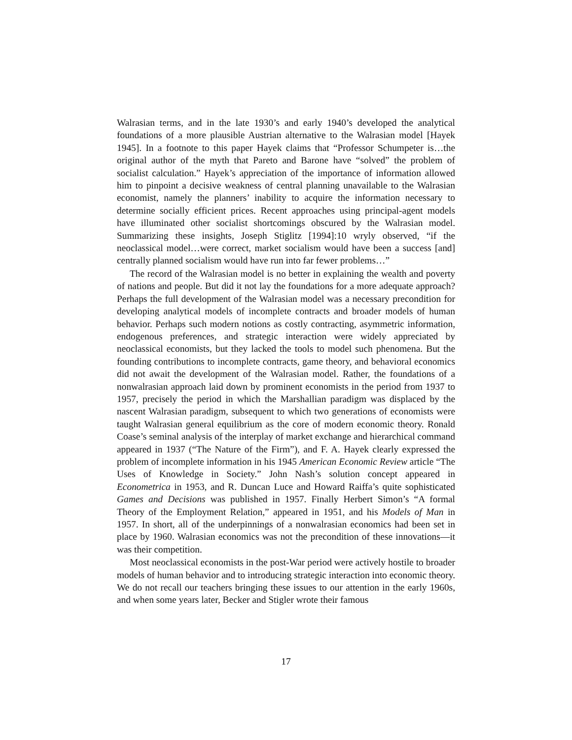Walrasian terms, and in the late 1930’s and early 1940’s developed the analytical foundations of a more plausible Austrian alternative to the Walrasian model [Hayek 1945]. In a footnote to this paper Hayek claims that “Professor Schumpeter is…the original author of the myth that Pareto and Barone have “solved” the problem of socialist calculation.” Hayek’s appreciation of the importance of information allowed him to pinpoint a decisive weakness of central planning unavailable to the Walrasian economist, namely the planners’ inability to acquire the information necessary to determine socially efficient prices. Recent approaches using principal-agent models have illuminated other socialist shortcomings obscured by the Walrasian model. Summarizing these insights, Joseph Stiglitz [1994]:10 wryly observed, “if the neoclassical model…were correct, market socialism would have been a success [and] centrally planned socialism would have run into far fewer problems…”
The record of the Walrasian model is no better in explaining the wealth and poverty of nations and people. But did it not lay the foundations for a more adequate approach? Perhaps the full development of the Walrasian model was a necessary precondition for developing analytical models of incomplete contracts and broader models of human behavior. Perhaps such modern notions as costly contracting, asymmetric information, endogenous preferences, and strategic interaction were widely appreciated by neoclassical economists, but they lacked the tools to model such phenomena. But the founding contributions to incomplete contracts, game theory, and behavioral economics did not await the development of the Walrasian model. Rather, the foundations of a nonwalrasian approach laid down by prominent economists in the period from 1937 to 1957, precisely the period in which the Marshallian paradigm was displaced by the nascent Walrasian paradigm, subsequent to which two generations of economists were taught Walrasian general equilibrium as the core of modern economic theory. Ronald Coase’s seminal analysis of the interplay of market exchange and hierarchical command appeared in 1937 (“The Nature of the Firm”), and F. A. Hayek clearly expressed the problem of incomplete information in his 1945 American Economic Review article “The Uses of Knowledge in Society.” John Nash’s solution concept appeared in Econometrica in 1953, and R. Duncan Luce and Howard Raiffa’s quite sophisticated Games and Decisions was published in 1957. Finally Herbert Simon’s “A formal Theory of the Employment Relation,” appeared in 1951, and his Models of Man in 1957. In short, all of the underpinnings of a nonwalrasian economics had been set in place by 1960. Walrasian economics was not the precondition of these innovations—it was their competition.
Most neoclassical economists in the post-War period were actively hostile to broader models of human behavior and to introducing strategic interaction into economic theory. We do not recall our teachers bringing these issues to our attention in the early 1960s, and when some years later, Becker and Stigler wrote their famous
17